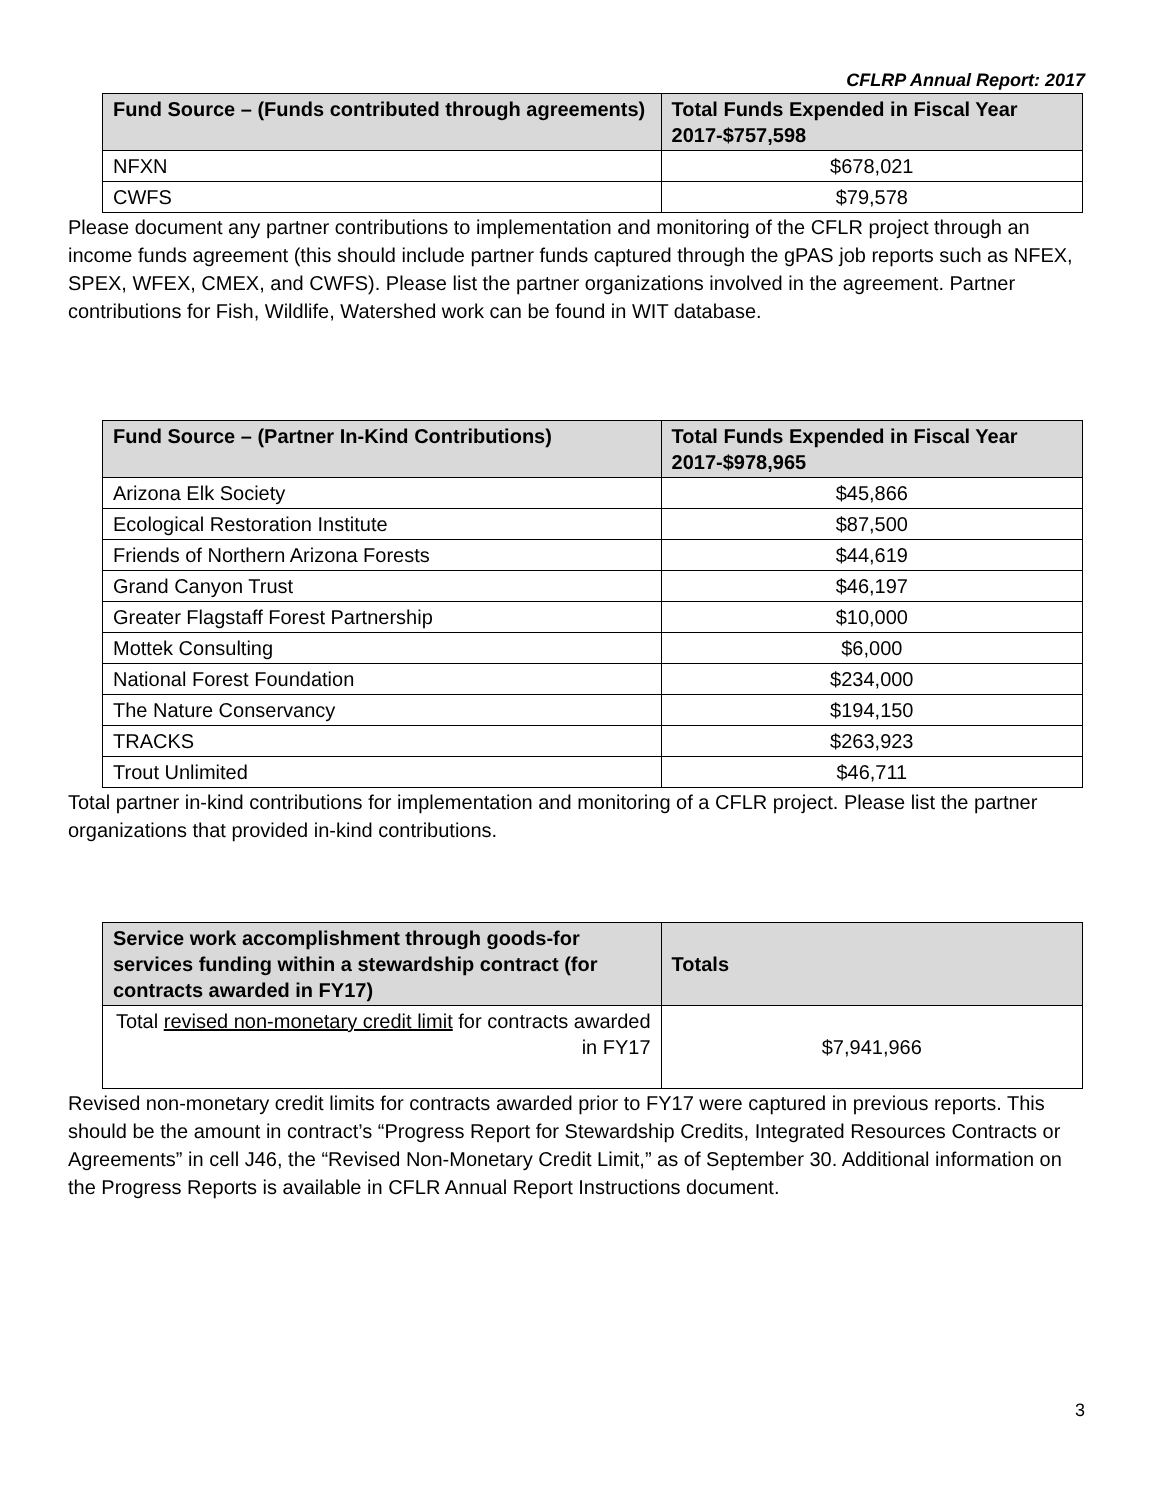CFLRP Annual Report: 2017
| Fund Source – (Funds contributed through agreements) | Total Funds Expended in Fiscal Year 2017-$757,598 |
| --- | --- |
| NFXN | $678,021 |
| CWFS | $79,578 |
Please document any partner contributions to implementation and monitoring of the CFLR project through an income funds agreement (this should include partner funds captured through the gPAS job reports such as NFEX, SPEX, WFEX, CMEX, and CWFS). Please list the partner organizations involved in the agreement. Partner contributions for Fish, Wildlife, Watershed work can be found in WIT database.
| Fund Source – (Partner In-Kind Contributions) | Total Funds Expended in Fiscal Year 2017-$978,965 |
| --- | --- |
| Arizona Elk Society | $45,866 |
| Ecological Restoration Institute | $87,500 |
| Friends of Northern Arizona Forests | $44,619 |
| Grand Canyon Trust | $46,197 |
| Greater Flagstaff Forest Partnership | $10,000 |
| Mottek Consulting | $6,000 |
| National Forest Foundation | $234,000 |
| The Nature Conservancy | $194,150 |
| TRACKS | $263,923 |
| Trout Unlimited | $46,711 |
Total partner in-kind contributions for implementation and monitoring of a CFLR project. Please list the partner organizations that provided in-kind contributions.
| Service work accomplishment through goods-for services funding within a stewardship contract (for contracts awarded in FY17) | Totals |
| --- | --- |
| Total revised non-monetary credit limit for contracts awarded in FY17 | $7,941,966 |
Revised non-monetary credit limits for contracts awarded prior to FY17 were captured in previous reports. This should be the amount in contract’s “Progress Report for Stewardship Credits, Integrated Resources Contracts or Agreements” in cell J46, the “Revised Non-Monetary Credit Limit,” as of September 30. Additional information on the Progress Reports is available in CFLR Annual Report Instructions document.
3